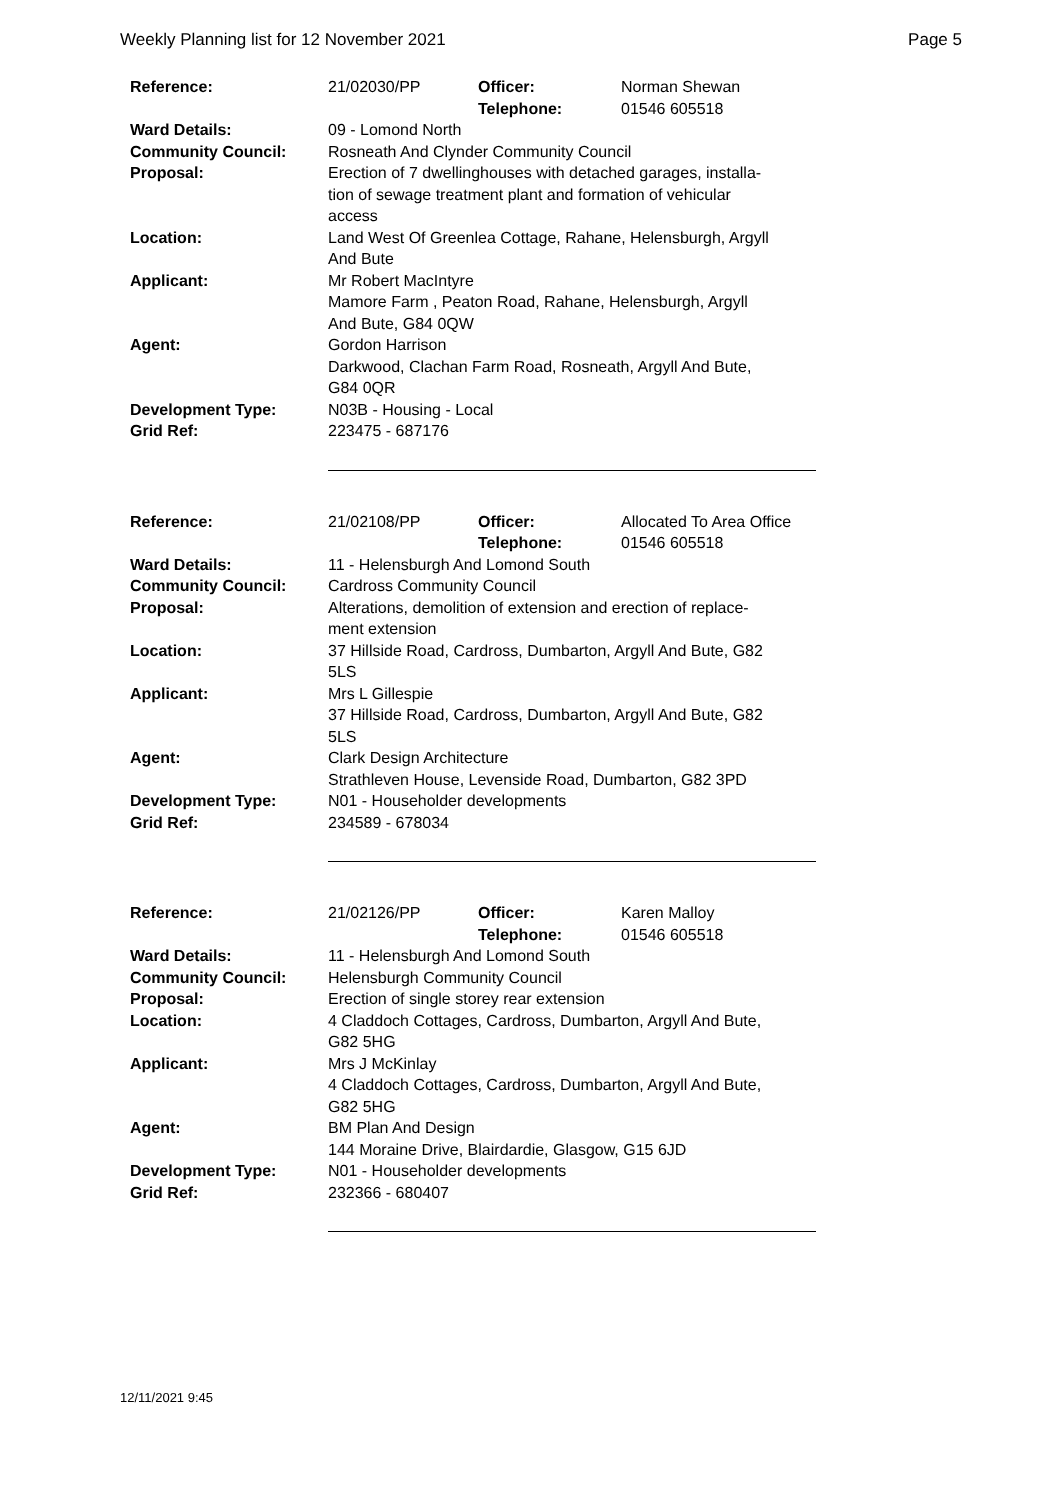Weekly Planning list for 12 November 2021 Page 5
| Reference: | 21/02030/PP | Officer: Telephone: | Norman Shewan 01546 605518 |
| Ward Details: | 09 - Lomond North | | |
| Community Council: | Rosneath And Clynder Community Council | | |
| Proposal: | Erection of 7 dwellinghouses with detached garages, installa- tion of sewage treatment plant and formation of vehicular access | | |
| Location: | Land West Of Greenlea Cottage, Rahane, Helensburgh, Argyll And Bute | | |
| Applicant: | Mr Robert MacIntyre Mamore Farm , Peaton Road, Rahane, Helensburgh, Argyll And Bute, G84 0QW | | |
| Agent: | Gordon Harrison Darkwood, Clachan Farm Road, Rosneath, Argyll And Bute, G84 0QR | | |
| Development Type: | N03B - Housing - Local | | |
| Grid Ref: | 223475 - 687176 | | |
| Reference: | 21/02108/PP | Officer: Telephone: | Allocated To Area Office 01546 605518 |
| Ward Details: | 11 - Helensburgh And Lomond South | | |
| Community Council: | Cardross Community Council | | |
| Proposal: | Alterations, demolition of extension and erection of replace- ment extension | | |
| Location: | 37 Hillside Road, Cardross, Dumbarton, Argyll And Bute, G82 5LS | | |
| Applicant: | Mrs L Gillespie 37 Hillside Road, Cardross, Dumbarton, Argyll And Bute, G82 5LS | | |
| Agent: | Clark Design Architecture Strathleven House, Levenside Road, Dumbarton, G82 3PD | | |
| Development Type: | N01 - Householder developments | | |
| Grid Ref: | 234589 - 678034 | | |
| Reference: | 21/02126/PP | Officer: Telephone: | Karen Malloy 01546 605518 |
| Ward Details: | 11 - Helensburgh And Lomond South | | |
| Community Council: | Helensburgh Community Council | | |
| Proposal: | Erection of single storey rear extension | | |
| Location: | 4 Claddoch Cottages, Cardross, Dumbarton, Argyll And Bute, G82 5HG | | |
| Applicant: | Mrs J McKinlay 4 Claddoch Cottages, Cardross, Dumbarton, Argyll And Bute, G82 5HG | | |
| Agent: | BM Plan And Design 144 Moraine Drive, Blairdardie, Glasgow, G15 6JD | | |
| Development Type: | N01 - Householder developments | | |
| Grid Ref: | 232366 - 680407 | | |
12/11/2021 9:45